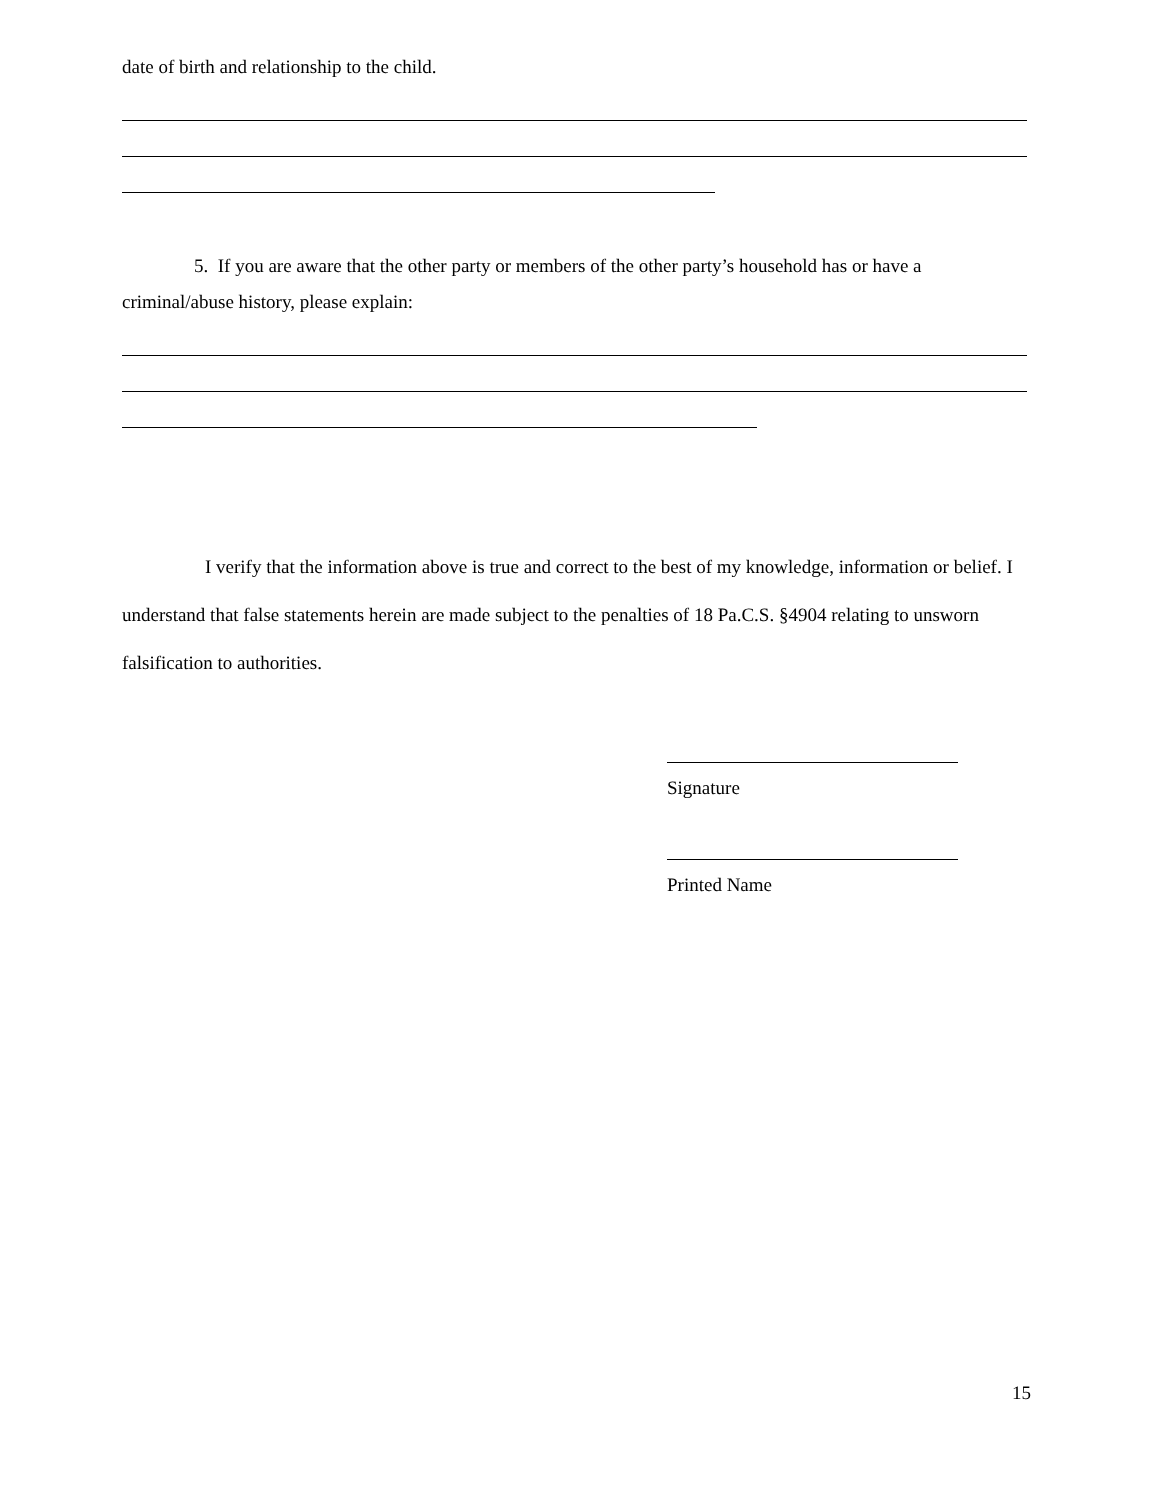date of birth and relationship to the child.
5. If you are aware that the other party or members of the other party’s household has or have a criminal/abuse history, please explain:
I verify that the information above is true and correct to the best of my knowledge, information or belief. I understand that false statements herein are made subject to the penalties of 18 Pa.C.S. §4904 relating to unsworn falsification to authorities.
Signature
Printed Name
15